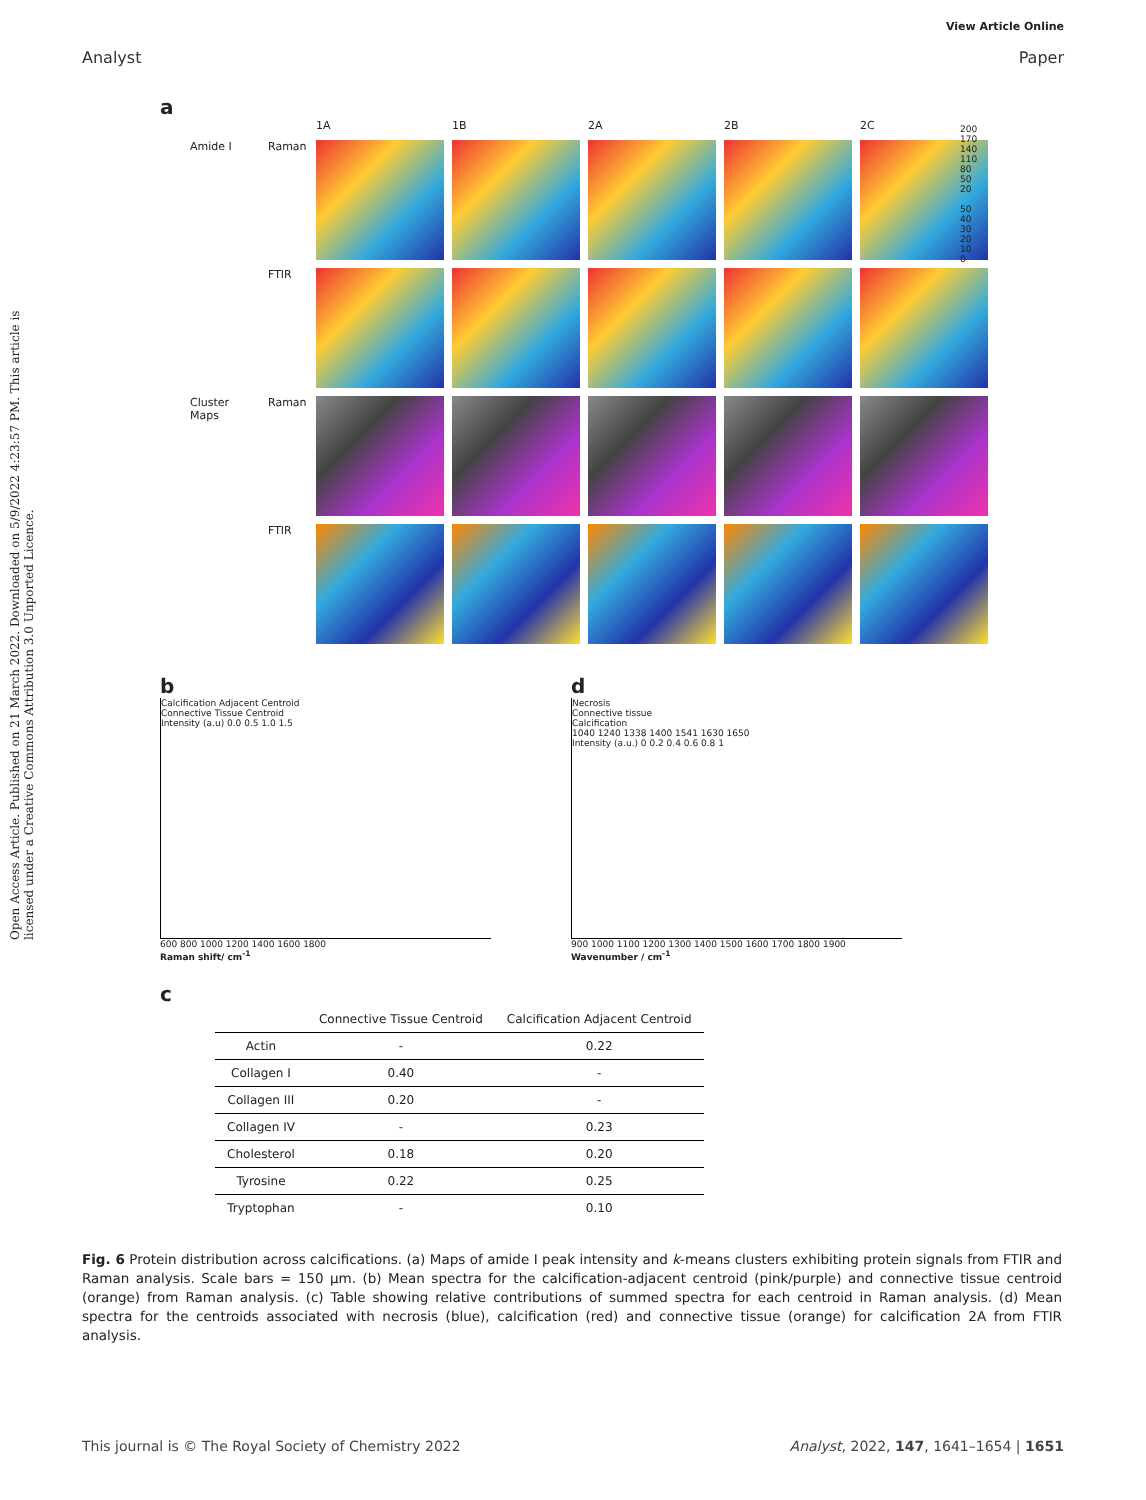View Article Online
Analyst Paper
Open Access Article. Published on 21 March 2022. Downloaded on 5/9/2022 4:23:57 PM. This article is licensed under a Creative Commons Attribution 3.0 Unported Licence.
a
1A
1B
2A
2B
2C
Amide I
Raman
FTIR
Cluster Maps
Raman
FTIR
200 170 140 110 80 50 20
50 40 30 20 10 0
b
Calcification Adjacent Centroid
Connective Tissue Centroid
Intensity (a.u) 0.0 0.5 1.0 1.5
600 800 1000 1200 1400 1600 1800
Raman shift/ cm<sup>-1</sup>
d
Necrosis
Connective tissue
Calcification
1040 1240 1338 1400 1541 1630 1650
Intensity (a.u.) 0 0.2 0.4 0.6 0.8 1
900 1000 1100 1200 1300 1400 1500 1600 1700 1800 1900
Wavenumber / cm<sup>-1</sup>
c
| | Connective Tissue Centroid | Calcification Adjacent Centroid |
| --- | --- | --- |
| Actin | - | 0.22 |
| Collagen I | 0.40 | - |
| Collagen III | 0.20 | - |
| Collagen IV | - | 0.23 |
| Cholesterol | 0.18 | 0.20 |
| Tyrosine | 0.22 | 0.25 |
| Tryptophan | - | 0.10 |
Fig. 6 Protein distribution across calcifications. (a) Maps of amide I peak intensity and k-means clusters exhibiting protein signals from FTIR and Raman analysis. Scale bars = 150 μm. (b) Mean spectra for the calcification-adjacent centroid (pink/purple) and connective tissue centroid (orange) from Raman analysis. (c) Table showing relative contributions of summed spectra for each centroid in Raman analysis. (d) Mean spectra for the centroids associated with necrosis (blue), calcification (red) and connective tissue (orange) for calcification 2A from FTIR analysis.
This journal is © The Royal Society of Chemistry 2022 Analyst, 2022, 147, 1641–1654 | 1651